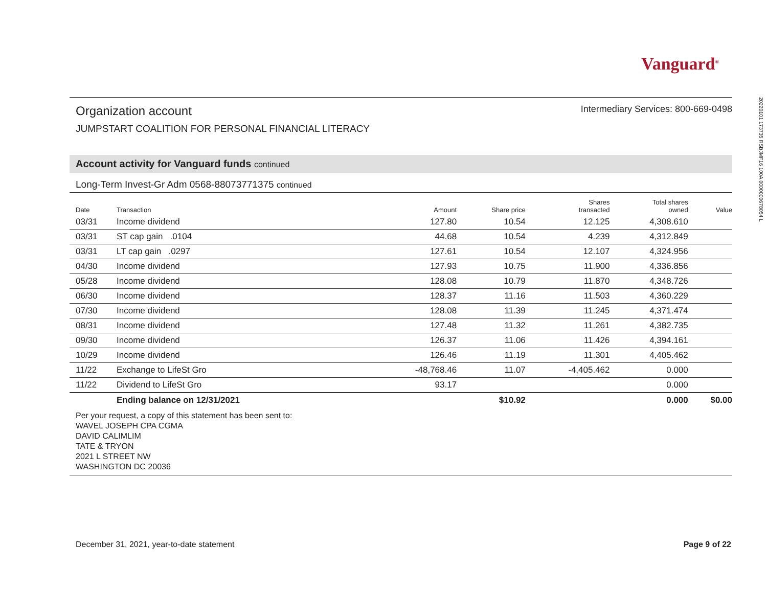Vanguard<sup>®</sup>
Organization account
Intermediary Services: 800-669-0498
JUMPSTART COALITION FOR PERSONAL FINANCIAL LITERACY
Account activity for Vanguard funds continued
Long-Term Invest-Gr Adm 0568-88073771375 continued
| Date | Transaction | Amount | Share price | Shares transacted | Total shares owned | Value |
| --- | --- | --- | --- | --- | --- | --- |
| 03/31 | Income dividend | 127.80 | 10.54 | 12.125 | 4,308.610 | |
| 03/31 | ST cap gain .0104 | 44.68 | 10.54 | 4.239 | 4,312.849 | |
| 03/31 | LT cap gain .0297 | 127.61 | 10.54 | 12.107 | 4,324.956 | |
| 04/30 | Income dividend | 127.93 | 10.75 | 11.900 | 4,336.856 | |
| 05/28 | Income dividend | 128.08 | 10.79 | 11.870 | 4,348.726 | |
| 06/30 | Income dividend | 128.37 | 11.16 | 11.503 | 4,360.229 | |
| 07/30 | Income dividend | 128.08 | 11.39 | 11.245 | 4,371.474 | |
| 08/31 | Income dividend | 127.48 | 11.32 | 11.261 | 4,382.735 | |
| 09/30 | Income dividend | 126.37 | 11.06 | 11.426 | 4,394.161 | |
| 10/29 | Income dividend | 126.46 | 11.19 | 11.301 | 4,405.462 | |
| 11/22 | Exchange to LifeSt Gro | -48,768.46 | 11.07 | -4,405.462 | 0.000 | |
| 11/22 | Dividend to LifeSt Gro | 93.17 | | | 0.000 | |
| | Ending balance on 12/31/2021 | | $10.92 | | 0.000 | $0.00 |
Per your request, a copy of this statement has been sent to:
WAVEL JOSEPH CPA CGMA
DAVID CALIMLIM
TATE & TRYON
2021 L STREET NW
WASHINGTON DC 20036
December 31, 2021, year-to-date statement Page 9 of 22
20220101 173735 RSBJMF16 100A 0000000678054 L